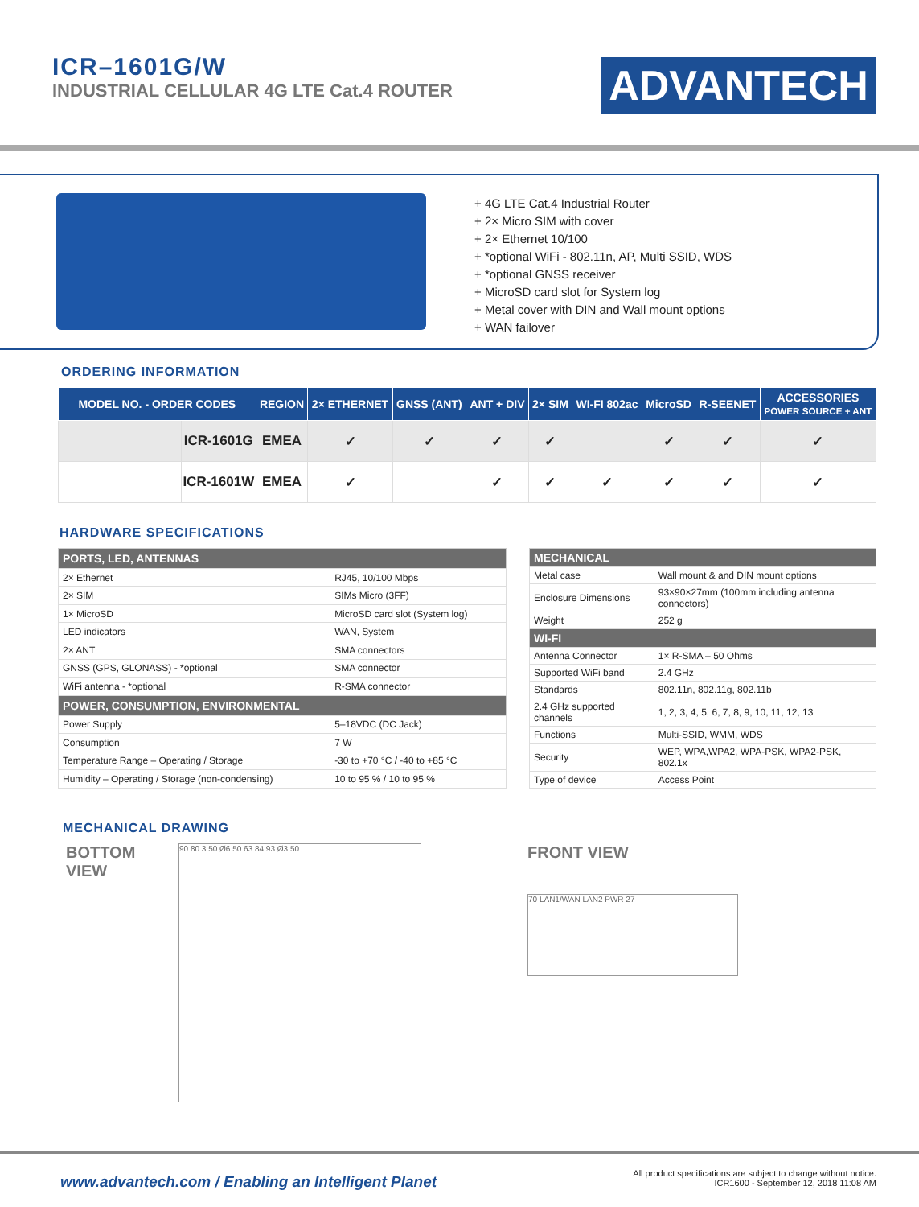ICR–1601G/W
INDUSTRIAL CELLULAR 4G LTE Cat.4 ROUTER
ADVANTECH
+ 4G LTE Cat.4 Industrial Router
+ 2× Micro SIM with cover
+ 2× Ethernet 10/100
+ *optional WiFi - 802.11n, AP, Multi SSID, WDS
+ *optional GNSS receiver
+ MicroSD card slot for System log
+ Metal cover with DIN and Wall mount options
+ WAN failover
ORDERING INFORMATION
| MODEL NO. - ORDER CODES | | REGION | 2× ETHERNET | GNSS (ANT) | ANT + DIV | 2× SIM | WI-FI 802ac | MicroSD | R-SEENET | ACCESSORIES POWER SOURCE + ANT |
| --- | --- | --- | --- | --- | --- | --- | --- | --- | --- | --- |
| | ICR-1601G | EMEA | ✓ | ✓ | ✓ | ✓ | | ✓ | ✓ | ✓ |
| | ICR-1601W | EMEA | ✓ | | ✓ | ✓ | ✓ | ✓ | ✓ | ✓ |
HARDWARE SPECIFICATIONS
| PORTS, LED, ANTENNAS | |
| --- | --- |
| 2× Ethernet | RJ45, 10/100 Mbps |
| 2× SIM | SIMs Micro (3FF) |
| 1× MicroSD | MicroSD card slot (System log) |
| LED indicators | WAN, System |
| 2× ANT | SMA connectors |
| GNSS (GPS, GLONASS) - *optional | SMA connector |
| WiFi antenna - *optional | R-SMA connector |
| POWER, CONSUMPTION, ENVIRONMENTAL | |
| Power Supply | 5–18VDC (DC Jack) |
| Consumption | 7 W |
| Temperature Range – Operating / Storage | -30 to +70 °C / -40 to +85 °C |
| Humidity – Operating / Storage (non-condensing) | 10 to 95 % / 10 to 95 % |
| MECHANICAL | |
| --- | --- |
| Metal case | Wall mount & and DIN mount options |
| Enclosure Dimensions | 93×90×27mm (100mm including antenna connectors) |
| Weight | 252 g |
| WI-FI | |
| Antenna Connector | 1× R-SMA – 50 Ohms |
| Supported WiFi band | 2.4 GHz |
| Standards | 802.11n, 802.11g, 802.11b |
| 2.4 GHz supported channels | 1, 2, 3, 4, 5, 6, 7, 8, 9, 10, 11, 12, 13 |
| Functions | Multi-SSID, WMM, WDS |
| Security | WEP, WPA,WPA2, WPA-PSK, WPA2-PSK, 802.1x |
| Type of device | Access Point |
MECHANICAL DRAWING
BOTTOM VIEW
90 80 3.50 Ø6.50 63 84 93 Ø3.50
FRONT VIEW
70 LAN1/WAN LAN2 PWR 27
www.advantech.com / Enabling an Intelligent Planet
All product specifications are subject to change without notice.
ICR1600 - September 12, 2018 11:08 AM